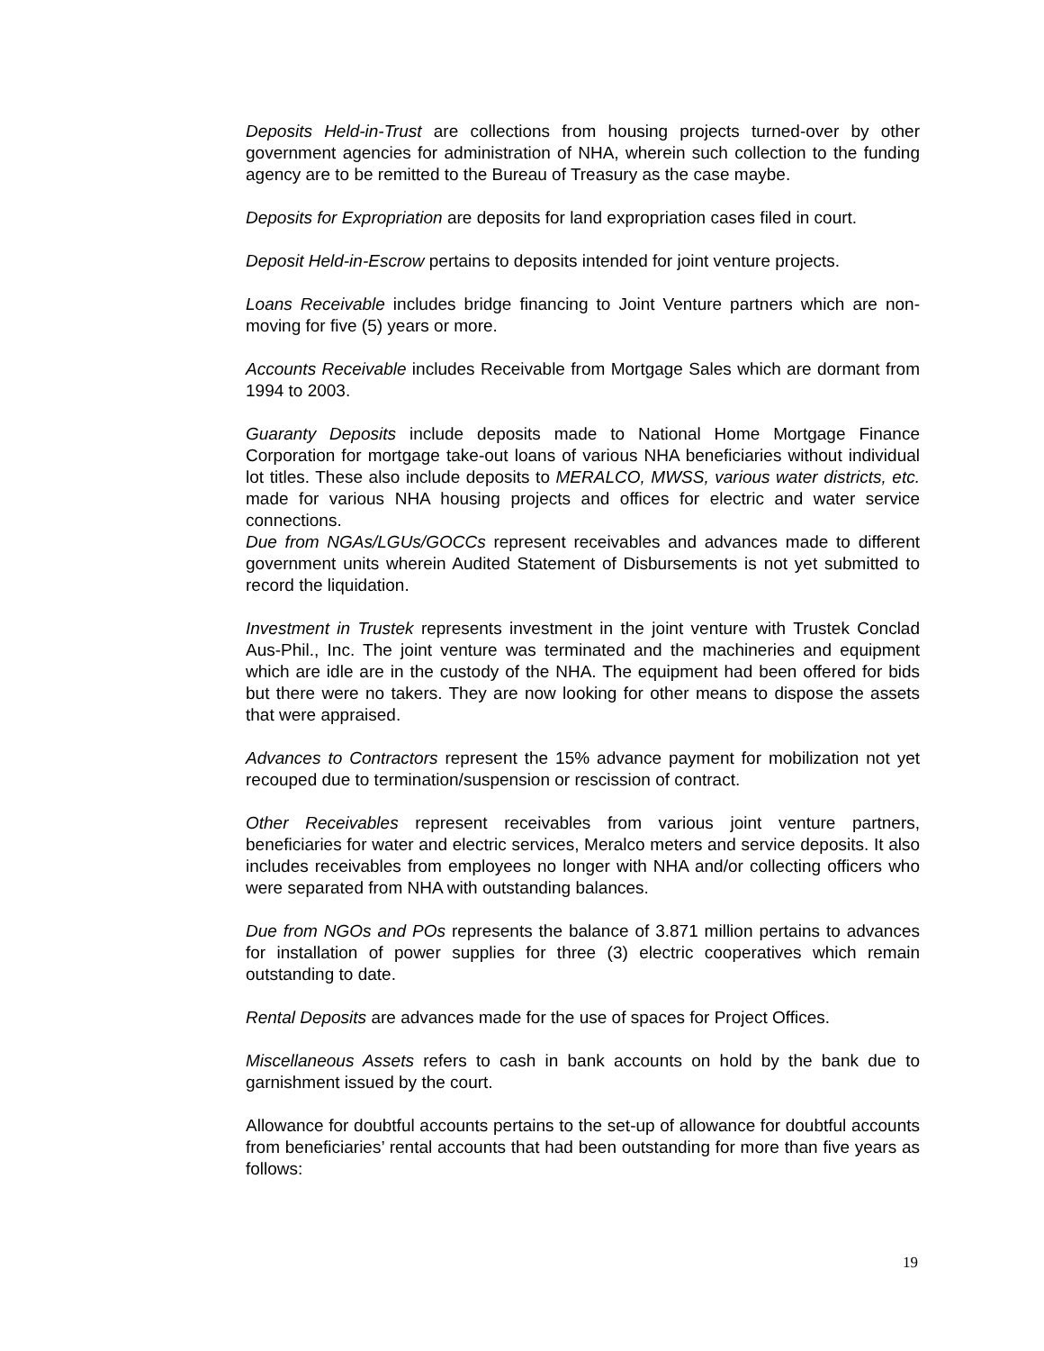Deposits Held-in-Trust are collections from housing projects turned-over by other government agencies for administration of NHA, wherein such collection to the funding agency are to be remitted to the Bureau of Treasury as the case maybe.
Deposits for Expropriation are deposits for land expropriation cases filed in court.
Deposit Held-in-Escrow pertains to deposits intended for joint venture projects.
Loans Receivable includes bridge financing to Joint Venture partners which are non-moving for five (5) years or more.
Accounts Receivable includes Receivable from Mortgage Sales which are dormant from 1994 to 2003.
Guaranty Deposits include deposits made to National Home Mortgage Finance Corporation for mortgage take-out loans of various NHA beneficiaries without individual lot titles. These also include deposits to MERALCO, MWSS, various water districts, etc. made for various NHA housing projects and offices for electric and water service connections.
Due from NGAs/LGUs/GOCCs represent receivables and advances made to different government units wherein Audited Statement of Disbursements is not yet submitted to record the liquidation.
Investment in Trustek represents investment in the joint venture with Trustek Conclad Aus-Phil., Inc. The joint venture was terminated and the machineries and equipment which are idle are in the custody of the NHA. The equipment had been offered for bids but there were no takers. They are now looking for other means to dispose the assets that were appraised.
Advances to Contractors represent the 15% advance payment for mobilization not yet recouped due to termination/suspension or rescission of contract.
Other Receivables represent receivables from various joint venture partners, beneficiaries for water and electric services, Meralco meters and service deposits. It also includes receivables from employees no longer with NHA and/or collecting officers who were separated from NHA with outstanding balances.
Due from NGOs and POs represents the balance of 3.871 million pertains to advances for installation of power supplies for three (3) electric cooperatives which remain outstanding to date.
Rental Deposits are advances made for the use of spaces for Project Offices.
Miscellaneous Assets refers to cash in bank accounts on hold by the bank due to garnishment issued by the court.
Allowance for doubtful accounts pertains to the set-up of allowance for doubtful accounts from beneficiaries’ rental accounts that had been outstanding for more than five years as follows:
19